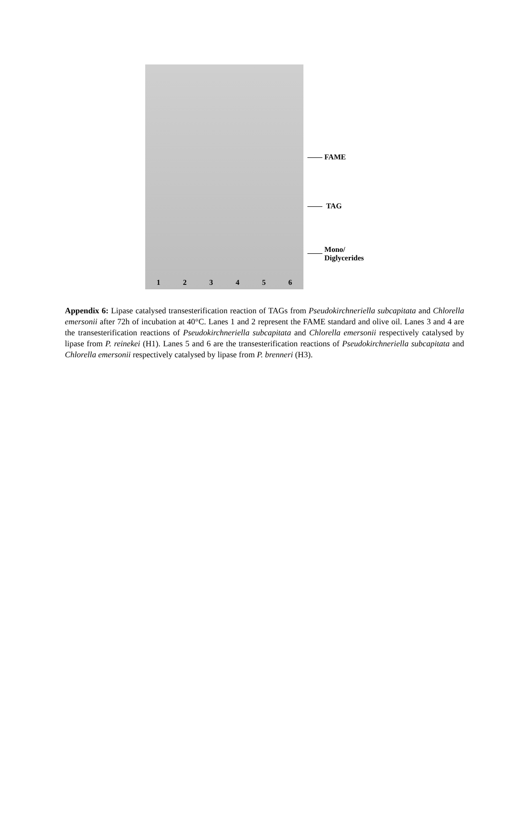1 2 3 4 5 6
FAME
TAG
Mono/
Diglycerides
Appendix 6: Lipase catalysed transesterification reaction of TAGs from Pseudokirchneriella subcapitata and Chlorella emersonii after 72h of incubation at 40°C. Lanes 1 and 2 represent the FAME standard and olive oil. Lanes 3 and 4 are the transesterification reactions of Pseudokirchneriella subcapitata and Chlorella emersonii respectively catalysed by lipase from P. reinekei (H1). Lanes 5 and 6 are the transesterification reactions of Pseudokirchneriella subcapitata and Chlorella emersonii respectively catalysed by lipase from P. brenneri (H3).